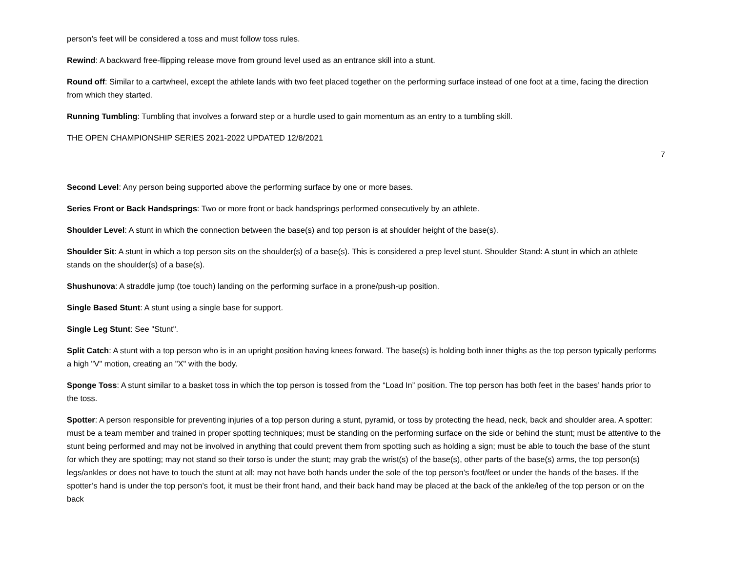person’s feet will be considered a toss and must follow toss rules.
Rewind: A backward free-flipping release move from ground level used as an entrance skill into a stunt.
Round off: Similar to a cartwheel, except the athlete lands with two feet placed together on the performing surface instead of one foot at a time, facing the direction from which they started.
Running Tumbling: Tumbling that involves a forward step or a hurdle used to gain momentum as an entry to a tumbling skill.
THE OPEN CHAMPIONSHIP SERIES 2021-2022 UPDATED 12/8/2021
7
Second Level: Any person being supported above the performing surface by one or more bases.
Series Front or Back Handsprings: Two or more front or back handsprings performed consecutively by an athlete.
Shoulder Level: A stunt in which the connection between the base(s) and top person is at shoulder height of the base(s).
Shoulder Sit: A stunt in which a top person sits on the shoulder(s) of a base(s). This is considered a prep level stunt. Shoulder Stand: A stunt in which an athlete stands on the shoulder(s) of a base(s).
Shushunova: A straddle jump (toe touch) landing on the performing surface in a prone/push-up position.
Single Based Stunt: A stunt using a single base for support.
Single Leg Stunt: See "Stunt".
Split Catch: A stunt with a top person who is in an upright position having knees forward. The base(s) is holding both inner thighs as the top person typically performs a high "V" motion, creating an "X" with the body.
Sponge Toss: A stunt similar to a basket toss in which the top person is tossed from the “Load In” position. The top person has both feet in the bases’ hands prior to the toss.
Spotter: A person responsible for preventing injuries of a top person during a stunt, pyramid, or toss by protecting the head, neck, back and shoulder area. A spotter: must be a team member and trained in proper spotting techniques; must be standing on the performing surface on the side or behind the stunt; must be attentive to the stunt being performed and may not be involved in anything that could prevent them from spotting such as holding a sign; must be able to touch the base of the stunt for which they are spotting; may not stand so their torso is under the stunt; may grab the wrist(s) of the base(s), other parts of the base(s) arms, the top person(s) legs/ankles or does not have to touch the stunt at all; may not have both hands under the sole of the top person’s foot/feet or under the hands of the bases. If the spotter’s hand is under the top person’s foot, it must be their front hand, and their back hand may be placed at the back of the ankle/leg of the top person or on the back